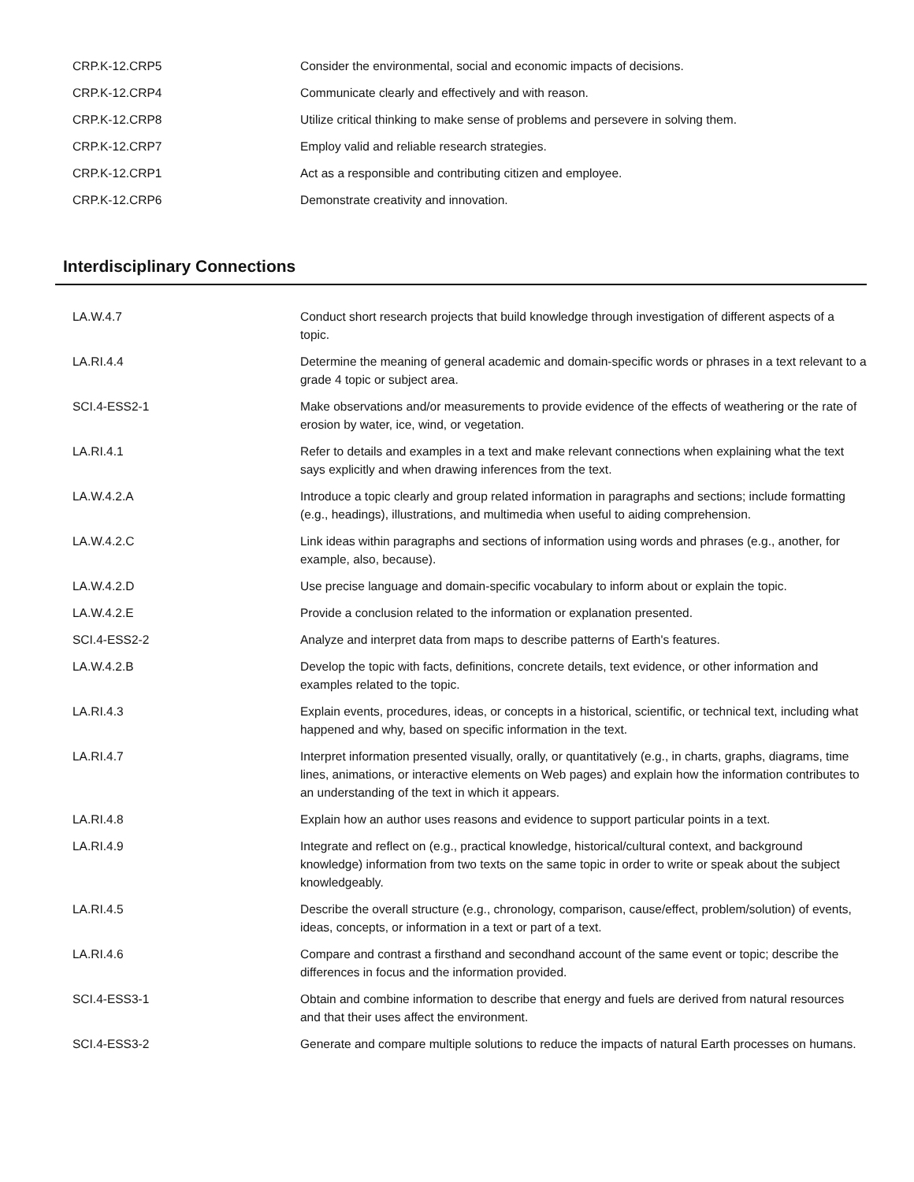| CRP.K-12.CRP5 | Consider the environmental, social and economic impacts of decisions. |
| CRP.K-12.CRP4 | Communicate clearly and effectively and with reason. |
| CRP.K-12.CRP8 | Utilize critical thinking to make sense of problems and persevere in solving them. |
| CRP.K-12.CRP7 | Employ valid and reliable research strategies. |
| CRP.K-12.CRP1 | Act as a responsible and contributing citizen and employee. |
| CRP.K-12.CRP6 | Demonstrate creativity and innovation. |
Interdisciplinary Connections
| LA.W.4.7 | Conduct short research projects that build knowledge through investigation of different aspects of a topic. |
| LA.RI.4.4 | Determine the meaning of general academic and domain-specific words or phrases in a text relevant to a grade 4 topic or subject area. |
| SCI.4-ESS2-1 | Make observations and/or measurements to provide evidence of the effects of weathering or the rate of erosion by water, ice, wind, or vegetation. |
| LA.RI.4.1 | Refer to details and examples in a text and make relevant connections when explaining what the text says explicitly and when drawing inferences from the text. |
| LA.W.4.2.A | Introduce a topic clearly and group related information in paragraphs and sections; include formatting (e.g., headings), illustrations, and multimedia when useful to aiding comprehension. |
| LA.W.4.2.C | Link ideas within paragraphs and sections of information using words and phrases (e.g., another, for example, also, because). |
| LA.W.4.2.D | Use precise language and domain-specific vocabulary to inform about or explain the topic. |
| LA.W.4.2.E | Provide a conclusion related to the information or explanation presented. |
| SCI.4-ESS2-2 | Analyze and interpret data from maps to describe patterns of Earth's features. |
| LA.W.4.2.B | Develop the topic with facts, definitions, concrete details, text evidence, or other information and examples related to the topic. |
| LA.RI.4.3 | Explain events, procedures, ideas, or concepts in a historical, scientific, or technical text, including what happened and why, based on specific information in the text. |
| LA.RI.4.7 | Interpret information presented visually, orally, or quantitatively (e.g., in charts, graphs, diagrams, time lines, animations, or interactive elements on Web pages) and explain how the information contributes to an understanding of the text in which it appears. |
| LA.RI.4.8 | Explain how an author uses reasons and evidence to support particular points in a text. |
| LA.RI.4.9 | Integrate and reflect on (e.g., practical knowledge, historical/cultural context, and background knowledge) information from two texts on the same topic in order to write or speak about the subject knowledgeably. |
| LA.RI.4.5 | Describe the overall structure (e.g., chronology, comparison, cause/effect, problem/solution) of events, ideas, concepts, or information in a text or part of a text. |
| LA.RI.4.6 | Compare and contrast a firsthand and secondhand account of the same event or topic; describe the differences in focus and the information provided. |
| SCI.4-ESS3-1 | Obtain and combine information to describe that energy and fuels are derived from natural resources and that their uses affect the environment. |
| SCI.4-ESS3-2 | Generate and compare multiple solutions to reduce the impacts of natural Earth processes on humans. |